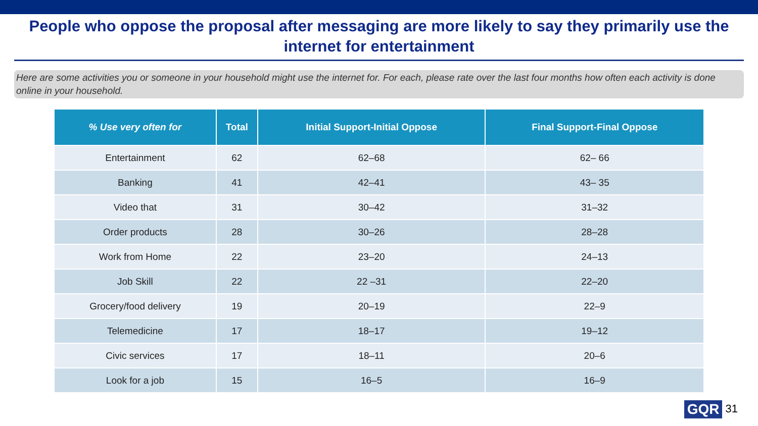People who oppose the proposal after messaging are more likely to say they primarily use the internet for entertainment
Here are some activities you or someone in your household might use the internet for. For each, please rate over the last four months how often each activity is done online in your household.
| % Use very often for | Total | Initial Support-Initial Oppose | Final Support-Final Oppose |
| --- | --- | --- | --- |
| Entertainment | 62 | 62–68 | 62– 66 |
| Banking | 41 | 42–41 | 43– 35 |
| Video that | 31 | 30–42 | 31–32 |
| Order products | 28 | 30–26 | 28–28 |
| Work from Home | 22 | 23–20 | 24–13 |
| Job Skill | 22 | 22 –31 | 22–20 |
| Grocery/food delivery | 19 | 20–19 | 22–9 |
| Telemedicine | 17 | 18–17 | 19–12 |
| Civic services | 17 | 18–11 | 20–6 |
| Look for a job | 15 | 16–5 | 16–9 |
GQR 31